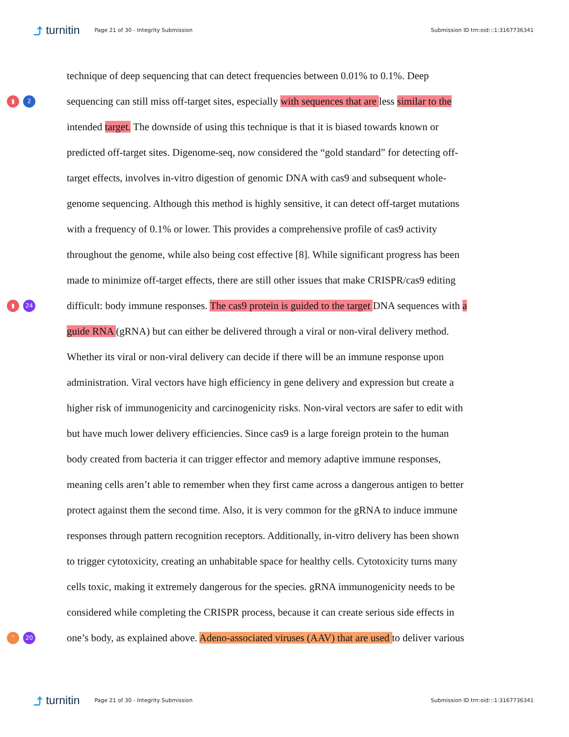⤴ turnitin Page 21 of 30 - Integrity Submission Submission ID trn:oid:::1:3167736341
technique of deep sequencing that can detect frequencies between 0.01% to 0.1%. Deep
▮ 2
sequencing can still miss off-target sites, especially with sequences that are less similar to the
intended target. The downside of using this technique is that it is biased towards known or
predicted off-target sites. Digenome-seq, now considered the “gold standard” for detecting off-
target effects, involves in-vitro digestion of genomic DNA with cas9 and subsequent whole-
genome sequencing. Although this method is highly sensitive, it can detect off-target mutations
with a frequency of 0.1% or lower. This provides a comprehensive profile of cas9 activity
throughout the genome, while also being cost effective [8]. While significant progress has been
made to minimize off-target effects, there are still other issues that make CRISPR/cas9 editing
▮ 24
difficult: body immune responses. The cas9 protein is guided to the target DNA sequences with a
guide RNA (gRNA) but can either be delivered through a viral or non-viral delivery method.
Whether its viral or non-viral delivery can decide if there will be an immune response upon
administration. Viral vectors have high efficiency in gene delivery and expression but create a
higher risk of immunogenicity and carcinogenicity risks. Non-viral vectors are safer to edit with
but have much lower delivery efficiencies. Since cas9 is a large foreign protein to the human
body created from bacteria it can trigger effector and memory adaptive immune responses,
meaning cells aren’t able to remember when they first came across a dangerous antigen to better
protect against them the second time. Also, it is very common for the gRNA to induce immune
responses through pattern recognition receptors. Additionally, in-vitro delivery has been shown
to trigger cytotoxicity, creating an unhabitable space for healthy cells. Cytotoxicity turns many
cells toxic, making it extremely dangerous for the species. gRNA immunogenicity needs to be
considered while completing the CRISPR process, because it can create serious side effects in
” 20
one’s body, as explained above. Adeno-associated viruses (AAV) that are used to deliver various
⤴ turnitin Page 21 of 30 - Integrity Submission Submission ID trn:oid:::1:3167736341